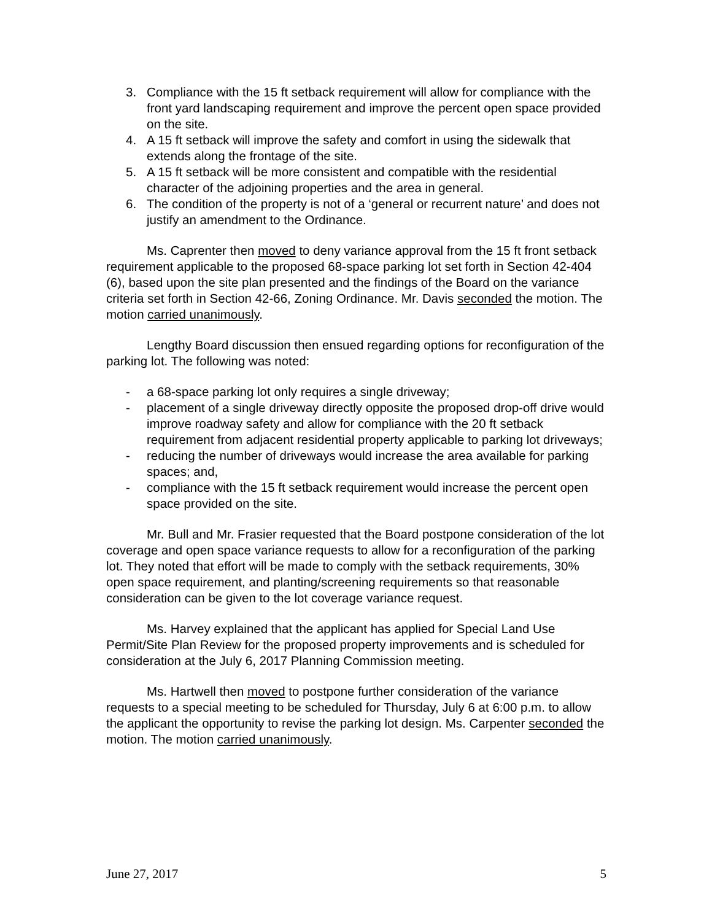3. Compliance with the 15 ft setback requirement will allow for compliance with the front yard landscaping requirement and improve the percent open space provided on the site.
4. A 15 ft setback will improve the safety and comfort in using the sidewalk that extends along the frontage of the site.
5. A 15 ft setback will be more consistent and compatible with the residential character of the adjoining properties and the area in general.
6. The condition of the property is not of a ‘general or recurrent nature’ and does not justify an amendment to the Ordinance.
Ms. Caprenter then moved to deny variance approval from the 15 ft front setback requirement applicable to the proposed 68-space parking lot set forth in Section 42-404 (6), based upon the site plan presented and the findings of the Board on the variance criteria set forth in Section 42-66, Zoning Ordinance. Mr. Davis seconded the motion. The motion carried unanimously.
Lengthy Board discussion then ensued regarding options for reconfiguration of the parking lot. The following was noted:
- a 68-space parking lot only requires a single driveway;
- placement of a single driveway directly opposite the proposed drop-off drive would improve roadway safety and allow for compliance with the 20 ft setback requirement from adjacent residential property applicable to parking lot driveways;
- reducing the number of driveways would increase the area available for parking spaces; and,
- compliance with the 15 ft setback requirement would increase the percent open space provided on the site.
Mr. Bull and Mr. Frasier requested that the Board postpone consideration of the lot coverage and open space variance requests to allow for a reconfiguration of the parking lot. They noted that effort will be made to comply with the setback requirements, 30% open space requirement, and planting/screening requirements so that reasonable consideration can be given to the lot coverage variance request.
Ms. Harvey explained that the applicant has applied for Special Land Use Permit/Site Plan Review for the proposed property improvements and is scheduled for consideration at the July 6, 2017 Planning Commission meeting.
Ms. Hartwell then moved to postpone further consideration of the variance requests to a special meeting to be scheduled for Thursday, July 6 at 6:00 p.m. to allow the applicant the opportunity to revise the parking lot design. Ms. Carpenter seconded the motion. The motion carried unanimously.
June 27, 2017 5